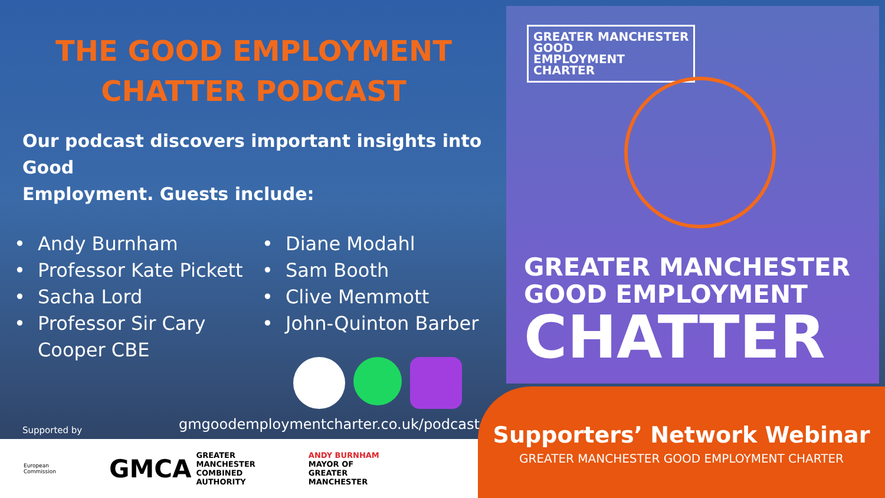THE GOOD EMPLOYMENT
CHATTER PODCAST
Our podcast discovers important insights into Good
Employment. Guests include:
• Andy Burnham
• Professor Kate Pickett
• Sacha Lord
• Professor Sir Cary
Cooper CBE
• Diane Modahl
• Sam Booth
• Clive Memmott
• John-Quinton Barber
Supported by
gmgoodemploymentcharter.co.uk/podcast/
European
Commission
GMCA GREATER
MANCHESTER
COMBINED
AUTHORITY
ANDY BURNHAM
MAYOR OF
GREATER
MANCHESTER
GREATER MANCHESTER
GOOD
EMPLOYMENT
CHARTER
GREATER MANCHESTER
GOOD EMPLOYMENT
CHATTER
Supporters’ Network Webinar
GREATER MANCHESTER GOOD EMPLOYMENT CHARTER